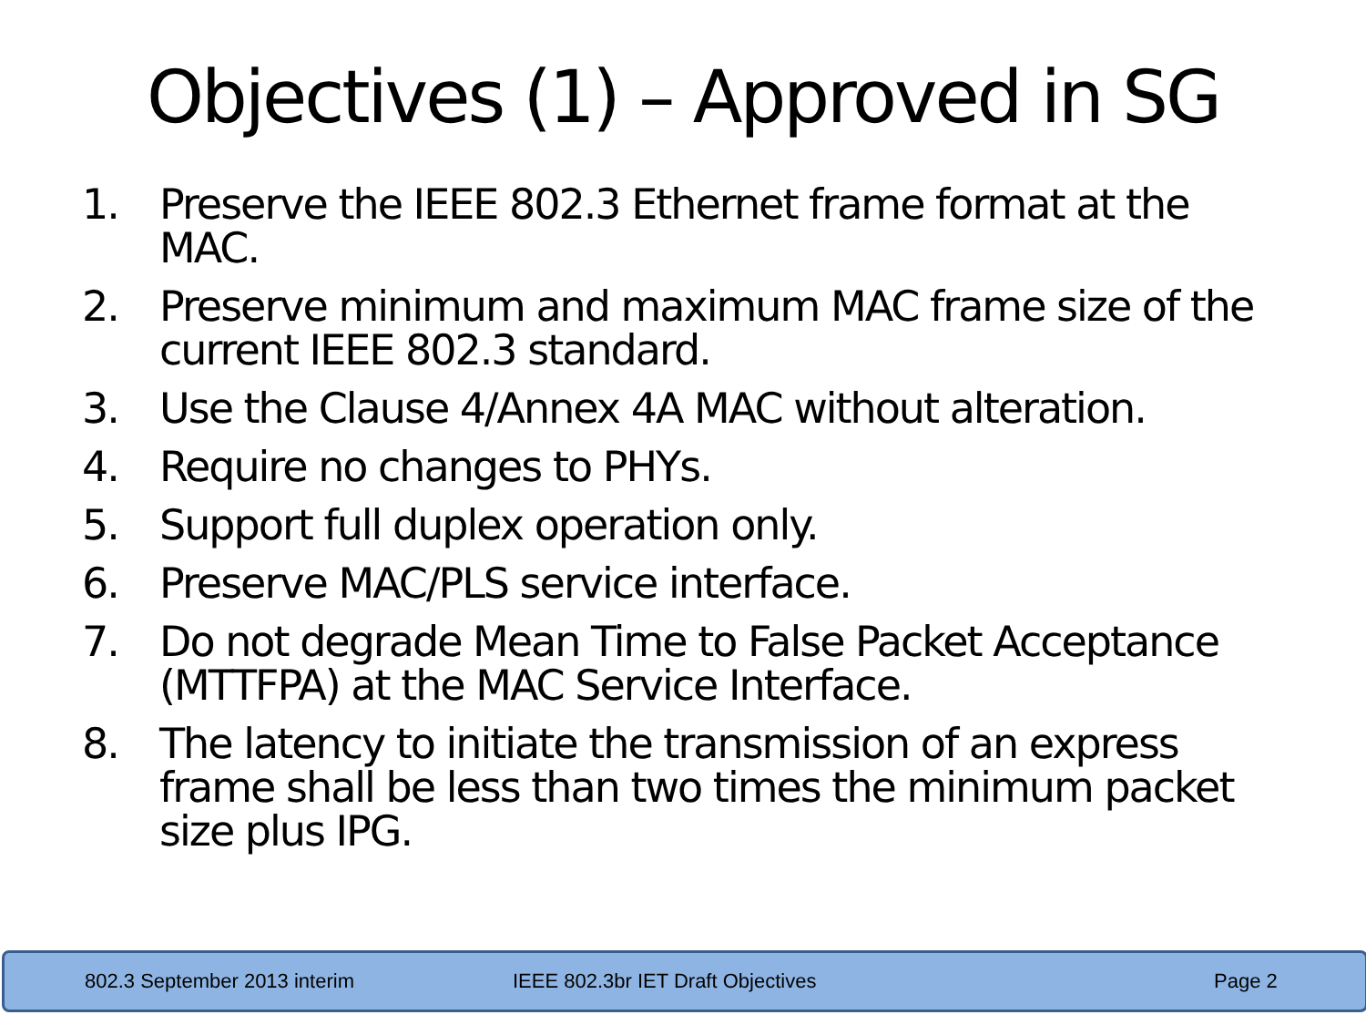Objectives (1) – Approved in SG
1. Preserve the IEEE 802.3 Ethernet frame format at the MAC.
2. Preserve minimum and maximum MAC frame size of the current IEEE 802.3 standard.
3. Use the Clause 4/Annex 4A MAC without alteration.
4. Require no changes to PHYs.
5. Support full duplex operation only.
6. Preserve MAC/PLS service interface.
7. Do not degrade Mean Time to False Packet Acceptance (MTTFPA) at the MAC Service Interface.
8. The latency to initiate the transmission of an express frame shall be less than two times the minimum packet size plus IPG.
802.3 September 2013 interim IEEE 802.3br IET Draft Objectives Page 2